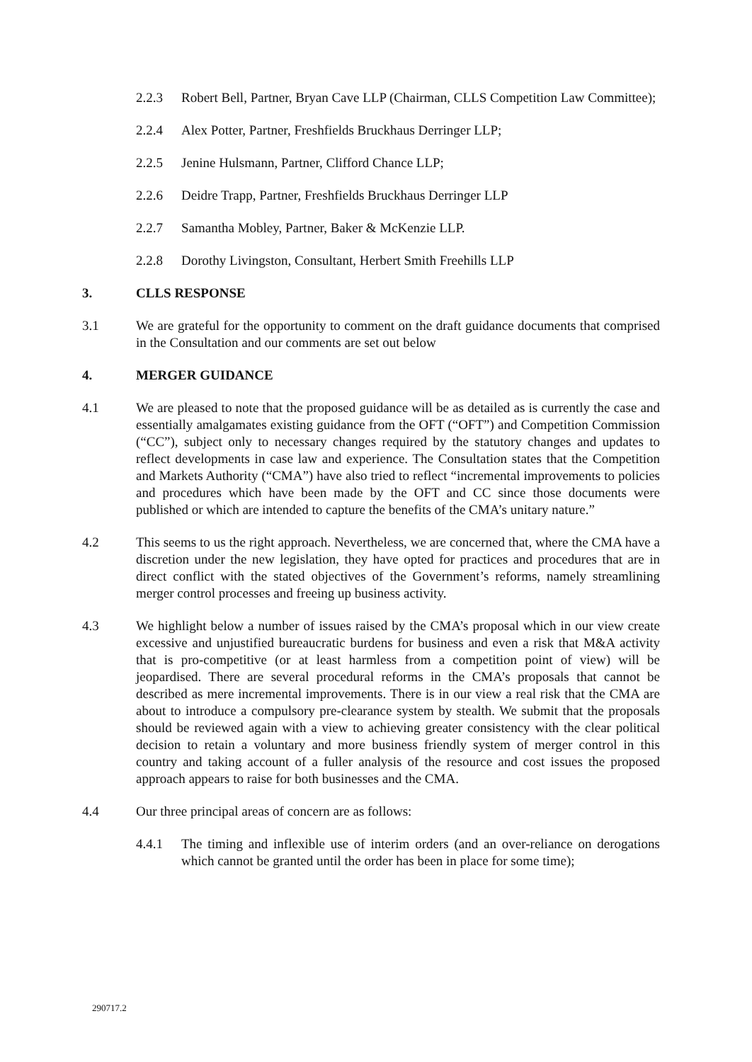2.2.3 Robert Bell, Partner, Bryan Cave LLP (Chairman, CLLS Competition Law Committee);
2.2.4 Alex Potter, Partner, Freshfields Bruckhaus Derringer LLP;
2.2.5 Jenine Hulsmann, Partner, Clifford Chance LLP;
2.2.6 Deidre Trapp, Partner, Freshfields Bruckhaus Derringer LLP
2.2.7 Samantha Mobley, Partner, Baker & McKenzie LLP.
2.2.8 Dorothy Livingston, Consultant, Herbert Smith Freehills LLP
3. CLLS RESPONSE
3.1 We are grateful for the opportunity to comment on the draft guidance documents that comprised in the Consultation and our comments are set out below
4. MERGER GUIDANCE
4.1 We are pleased to note that the proposed guidance will be as detailed as is currently the case and essentially amalgamates existing guidance from the OFT (“OFT”) and Competition Commission (“CC”), subject only to necessary changes required by the statutory changes and updates to reflect developments in case law and experience. The Consultation states that the Competition and Markets Authority (“CMA”) have also tried to reflect “incremental improvements to policies and procedures which have been made by the OFT and CC since those documents were published or which are intended to capture the benefits of the CMA’s unitary nature.”
4.2 This seems to us the right approach. Nevertheless, we are concerned that, where the CMA have a discretion under the new legislation, they have opted for practices and procedures that are in direct conflict with the stated objectives of the Government’s reforms, namely streamlining merger control processes and freeing up business activity.
4.3 We highlight below a number of issues raised by the CMA’s proposal which in our view create excessive and unjustified bureaucratic burdens for business and even a risk that M&A activity that is pro-competitive (or at least harmless from a competition point of view) will be jeopardised. There are several procedural reforms in the CMA’s proposals that cannot be described as mere incremental improvements. There is in our view a real risk that the CMA are about to introduce a compulsory pre-clearance system by stealth. We submit that the proposals should be reviewed again with a view to achieving greater consistency with the clear political decision to retain a voluntary and more business friendly system of merger control in this country and taking account of a fuller analysis of the resource and cost issues the proposed approach appears to raise for both businesses and the CMA.
4.4 Our three principal areas of concern are as follows:
4.4.1 The timing and inflexible use of interim orders (and an over-reliance on derogations which cannot be granted until the order has been in place for some time);
290717.2